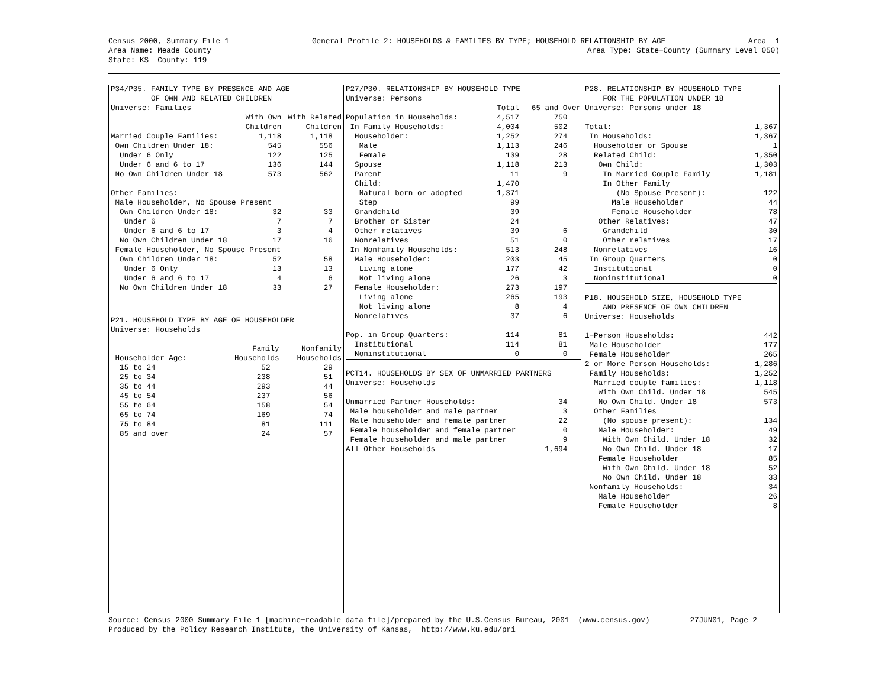Census 2000, Summary File 1 General Profile 2: HOUSEHOLDS & FAMILIES BY TYPE; HOUSEHOLD RELATIONSHIP BY AGE Area 1
Area Name: Meade County Area Type: State−County (Summary Level 050)
State: KS County: 119
P34/P35. FAMILY TYPE BY PRESENCE AND AGE OF OWN AND RELATED CHILDREN Universe: Families
| | With Own | With Related |
| --- | --- | --- |
| | Children | Children |
| Married Couple Families: | 1,118 | 1,118 |
| Own Children Under 18: | 545 | 556 |
| Under 6 Only | 122 | 125 |
| Under 6 and 6 to 17 | 136 | 144 |
| No Own Children Under 18 | 573 | 562 |
| Other Families: | | |
| Male Householder, No Spouse Present | | |
| Own Children Under 18: | 32 | 33 |
| Under 6 | 7 | 7 |
| Under 6 and 6 to 17 | 3 | 4 |
| No Own Children Under 18 | 17 | 16 |
| Female Householder, No Spouse Present | | |
| Own Children Under 18: | 52 | 58 |
| Under 6 Only | 13 | 13 |
| Under 6 and 6 to 17 | 4 | 6 |
| No Own Children Under 18 | 33 | 27 |
P21. HOUSEHOLD TYPE BY AGE OF HOUSEHOLDER Universe: Households
| | Family | Nonfamily | |
| --- | --- | --- | --- |
| Householder Age: | Households | Households | |
| 15 to 24 | 52 | 29 | |
| 25 to 34 | 238 | 51 | |
| 35 to 44 | 293 | 44 | |
| 45 to 54 | 237 | 56 | |
| 55 to 64 | 158 | 54 | |
| 65 to 74 | 169 | 74 | |
| 75 to 84 | 81 | 111 | |
| 85 and over | 24 | 57 | |
P27/P30. RELATIONSHIP BY HOUSEHOLD TYPE Universe: Persons
| | Total | 65 and Over |
| --- | --- | --- |
| Population in Households: | 4,517 | 750 |
| In Family Households: | 4,004 | 502 |
| Householder: | 1,252 | 274 |
| Male | 1,113 | 246 |
| Female | 139 | 28 |
| Spouse | 1,118 | 213 |
| Parent | 11 | 9 |
| Child: | 1,470 | |
| Natural born or adopted | 1,371 | |
| Step | 99 | |
| Grandchild | 39 | |
| Brother or Sister | 24 | |
| Other relatives | 39 | 6 |
| Nonrelatives | 51 | 0 |
| In Nonfamily Households: | 513 | 248 |
| Male Householder: | 203 | 45 |
| Living alone | 177 | 42 |
| Not living alone | 26 | 3 |
| Female Householder: | 273 | 197 |
| Living alone | 265 | 193 |
| Not living alone | 8 | 4 |
| Nonrelatives | 37 | 6 |
| Pop. in Group Quarters: | 114 | 81 |
| Institutional | 114 | 81 |
| Noninstitutional | 0 | 0 |
PCT14. HOUSEHOLDS BY SEX OF UNMARRIED PARTNERS Universe: Households
| Unmarried Partner Households: | 34 |
| Male householder and male partner | 3 |
| Male householder and female partner | 22 |
| Female householder and female partner | 0 |
| Female householder and male partner | 9 |
| All Other Households | 1,694 |
P28. RELATIONSHIP BY HOUSEHOLD TYPE FOR THE POPULATION UNDER 18 Universe: Persons under 18
| Total: | 1,367 |
| In Households: | 1,367 |
| Householder or Spouse | 1 |
| Related Child: | 1,350 |
| Own Child: | 1,303 |
| In Married Couple Family | 1,181 |
| In Other Family | |
| (No Spouse Present): | 122 |
| Male Householder | 44 |
| Female Householder | 78 |
| Other Relatives: | 47 |
| Grandchild | 30 |
| Other relatives | 17 |
| Nonrelatives | 16 |
| In Group Quarters | 0 |
| Institutional | 0 |
| Noninstitutional | 0 |
P18. HOUSEHOLD SIZE, HOUSEHOLD TYPE AND PRESENCE OF OWN CHILDREN Universe: Households
| 1−Person Households: | 442 |
| Male Householder | 177 |
| Female Householder | 265 |
| 2 or More Person Households: | 1,286 |
| Family Households: | 1,252 |
| Married couple families: | 1,118 |
| With Own Child. Under 18 | 545 |
| No Own Child. Under 18 | 573 |
| Other Families | |
| (No spouse present): | 134 |
| Male Householder: | 49 |
| With Own Child. Under 18 | 32 |
| No Own Child. Under 18 | 17 |
| Female Householder | 85 |
| With Own Child. Under 18 | 52 |
| No Own Child. Under 18 | 33 |
| Nonfamily Households: | 34 |
| Male Householder | 26 |
| Female Householder | 8 |
Source: Census 2000 Summary File 1 [machine−readable data file]/prepared by the U.S.Census Bureau, 2001 (www.census.gov) 27JUN01, Page 2 Produced by the Policy Research Institute, the University of Kansas, http://www.ku.edu/pri